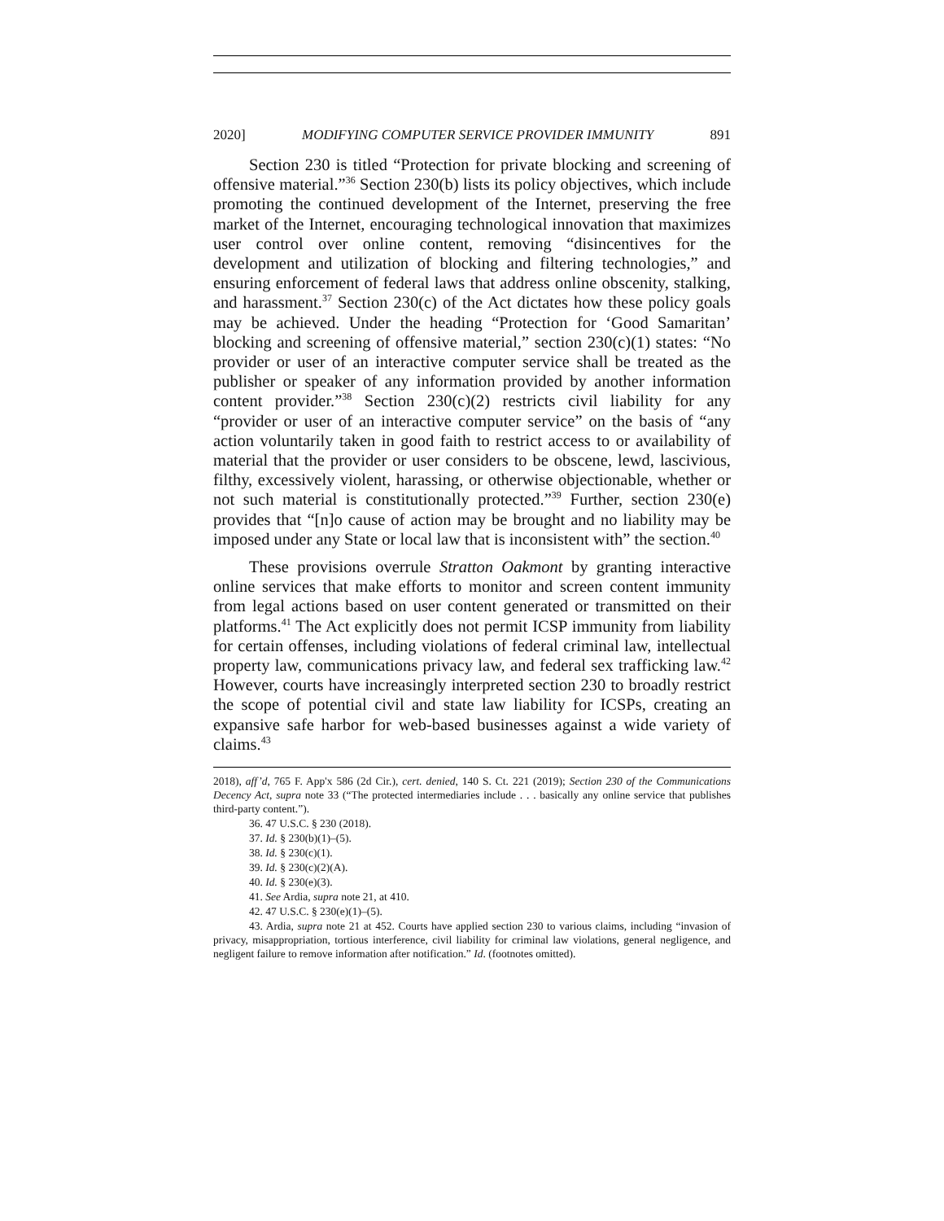2020] MODIFYING COMPUTER SERVICE PROVIDER IMMUNITY 891
Section 230 is titled “Protection for private blocking and screening of offensive material.”<sup>36</sup> Section 230(b) lists its policy objectives, which include promoting the continued development of the Internet, preserving the free market of the Internet, encouraging technological innovation that maximizes user control over online content, removing “disincentives for the development and utilization of blocking and filtering technologies,” and ensuring enforcement of federal laws that address online obscenity, stalking, and harassment.<sup>37</sup> Section 230(c) of the Act dictates how these policy goals may be achieved. Under the heading “Protection for ‘Good Samaritan’ blocking and screening of offensive material,” section 230(c)(1) states: “No provider or user of an interactive computer service shall be treated as the publisher or speaker of any information provided by another information content provider.”<sup>38</sup> Section 230(c)(2) restricts civil liability for any “provider or user of an interactive computer service” on the basis of “any action voluntarily taken in good faith to restrict access to or availability of material that the provider or user considers to be obscene, lewd, lascivious, filthy, excessively violent, harassing, or otherwise objectionable, whether or not such material is constitutionally protected.”<sup>39</sup> Further, section 230(e) provides that “[n]o cause of action may be brought and no liability may be imposed under any State or local law that is inconsistent with” the section.<sup>40</sup>
These provisions overrule Stratton Oakmont by granting interactive online services that make efforts to monitor and screen content immunity from legal actions based on user content generated or transmitted on their platforms.<sup>41</sup> The Act explicitly does not permit ICSP immunity from liability for certain offenses, including violations of federal criminal law, intellectual property law, communications privacy law, and federal sex trafficking law.<sup>42</sup> However, courts have increasingly interpreted section 230 to broadly restrict the scope of potential civil and state law liability for ICSPs, creating an expansive safe harbor for web-based businesses against a wide variety of claims.<sup>43</sup>
2018), aff’d, 765 F. App'x 586 (2d Cir.), cert. denied, 140 S. Ct. 221 (2019); Section 230 of the Communications Decency Act, supra note 33 (“The protected intermediaries include . . . basically any online service that publishes third-party content.”).
36. 47 U.S.C. § 230 (2018).
37. Id. § 230(b)(1)–(5).
38. Id. § 230(c)(1).
39. Id. § 230(c)(2)(A).
40. Id. § 230(e)(3).
41. See Ardia, supra note 21, at 410.
42. 47 U.S.C. § 230(e)(1)–(5).
43. Ardia, supra note 21 at 452. Courts have applied section 230 to various claims, including “invasion of privacy, misappropriation, tortious interference, civil liability for criminal law violations, general negligence, and negligent failure to remove information after notification.” Id. (footnotes omitted).